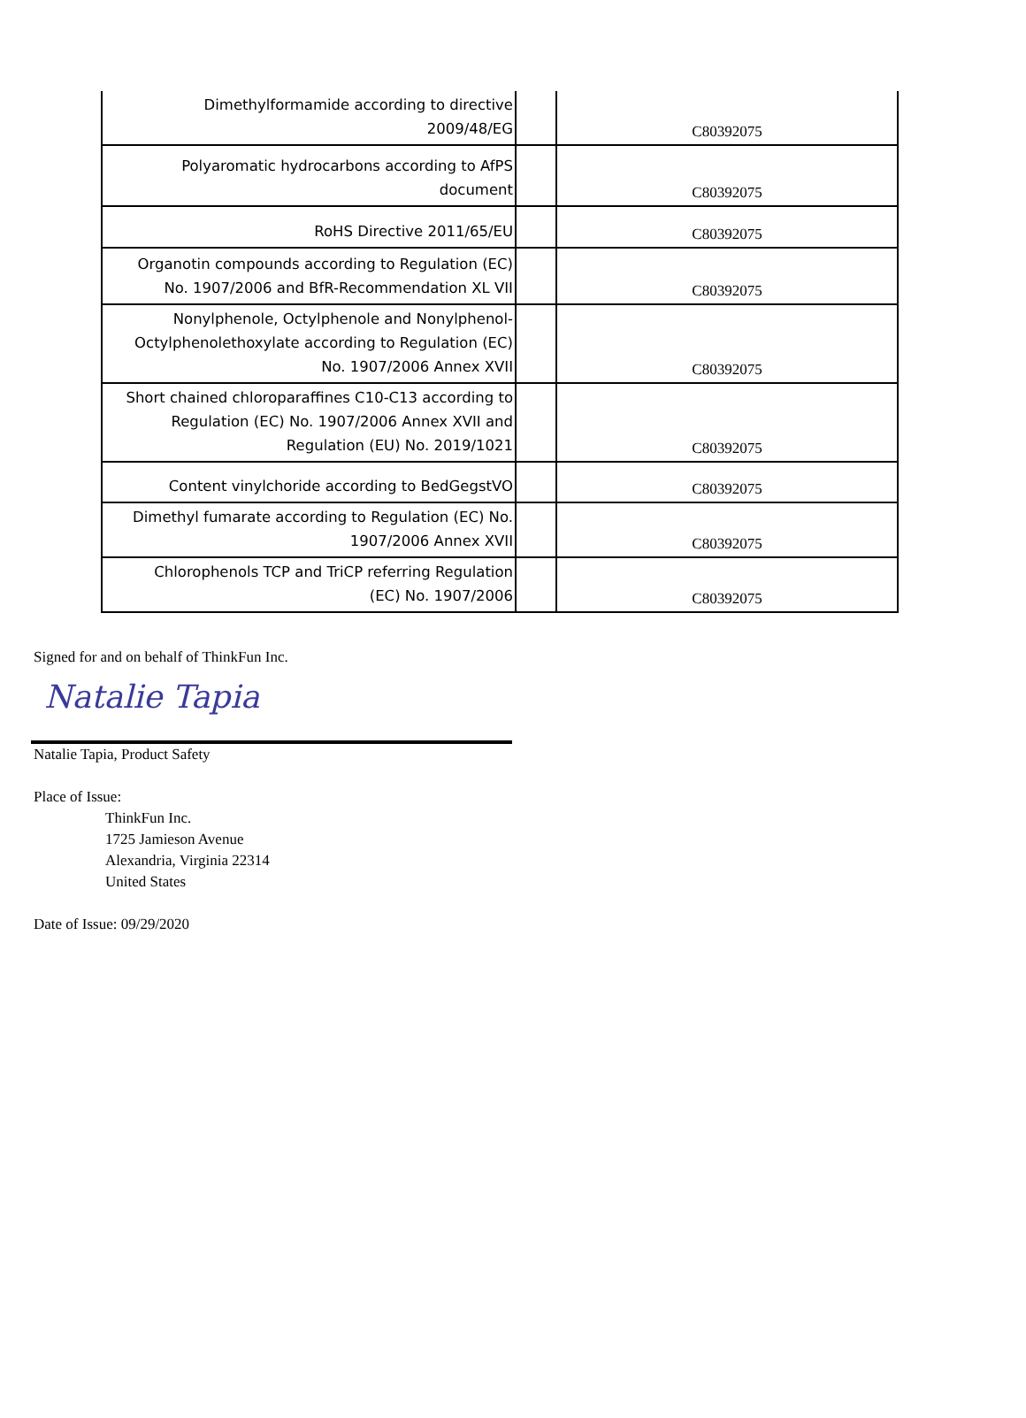| Dimethylformamide according to directive 2009/48/EG | | C80392075 |
| Polyaromatic hydrocarbons according to AfPS document | | C80392075 |
| RoHS Directive 2011/65/EU | | C80392075 |
| Organotin compounds according to Regulation (EC) No. 1907/2006 and BfR-Recommendation XL VII | | C80392075 |
| Nonylphenole, Octylphenole and Nonylphenol- Octylphenolethoxylate according to Regulation (EC) No. 1907/2006 Annex XVII | | C80392075 |
| Short chained chloroparaffines C10-C13 according to Regulation (EC) No. 1907/2006 Annex XVII and Regulation (EU) No. 2019/1021 | | C80392075 |
| Content vinylchoride according to BedGegstVO | | C80392075 |
| Dimethyl fumarate according to Regulation (EC) No. 1907/2006 Annex XVII | | C80392075 |
| Chlorophenols TCP and TriCP referring Regulation (EC) No. 1907/2006 | | C80392075 |
Signed for and on behalf of ThinkFun Inc.
Natalie Tapia
Natalie Tapia, Product Safety
Place of Issue:
ThinkFun Inc.
1725 Jamieson Avenue
Alexandria, Virginia 22314
United States
Date of Issue: 09/29/2020